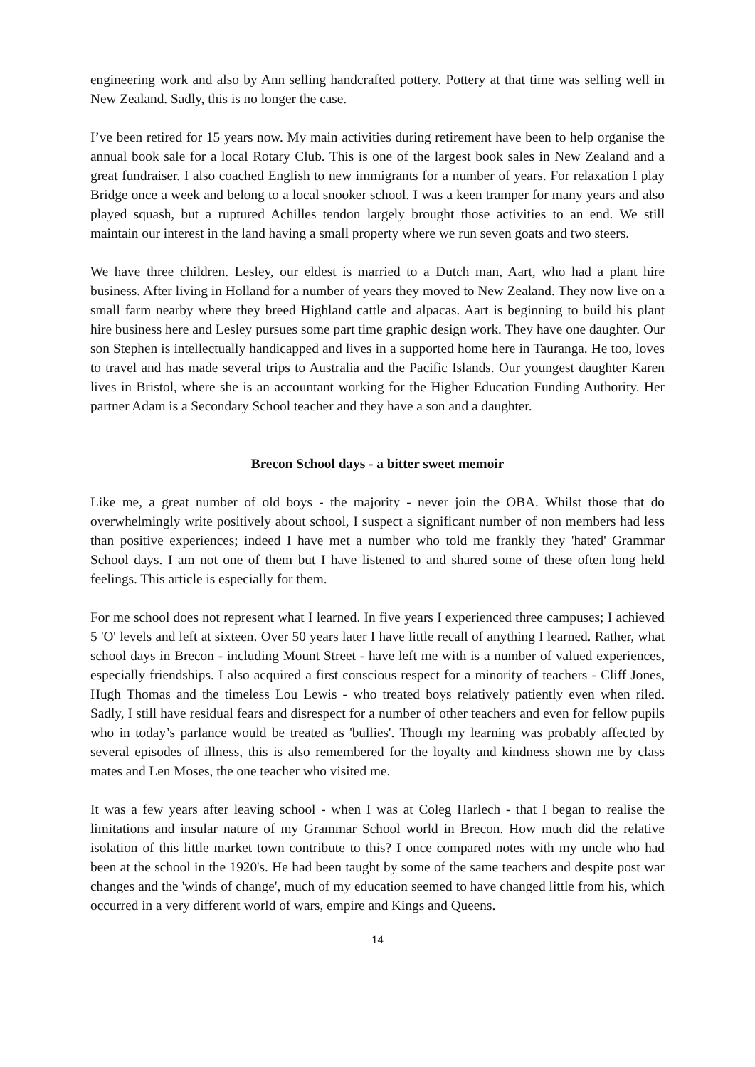engineering work and also by Ann selling handcrafted pottery. Pottery at that time was selling well in New Zealand. Sadly, this is no longer the case.
I’ve been retired for 15 years now. My main activities during retirement have been to help organise the annual book sale for a local Rotary Club. This is one of the largest book sales in New Zealand and a great fundraiser. I also coached English to new immigrants for a number of years. For relaxation I play Bridge once a week and belong to a local snooker school. I was a keen tramper for many years and also played squash, but a ruptured Achilles tendon largely brought those activities to an end. We still maintain our interest in the land having a small property where we run seven goats and two steers.
We have three children. Lesley, our eldest is married to a Dutch man, Aart, who had a plant hire business. After living in Holland for a number of years they moved to New Zealand. They now live on a small farm nearby where they breed Highland cattle and alpacas. Aart is beginning to build his plant hire business here and Lesley pursues some part time graphic design work. They have one daughter. Our son Stephen is intellectually handicapped and lives in a supported home here in Tauranga. He too, loves to travel and has made several trips to Australia and the Pacific Islands. Our youngest daughter Karen lives in Bristol, where she is an accountant working for the Higher Education Funding Authority. Her partner Adam is a Secondary School teacher and they have a son and a daughter.
Brecon School days - a bitter sweet memoir
Like me, a great number of old boys - the majority - never join the OBA. Whilst those that do overwhelmingly write positively about school, I suspect a significant number of non members had less than positive experiences; indeed I have met a number who told me frankly they 'hated' Grammar School days. I am not one of them but I have listened to and shared some of these often long held feelings. This article is especially for them.
For me school does not represent what I learned. In five years I experienced three campuses; I achieved 5 'O' levels and left at sixteen. Over 50 years later I have little recall of anything I learned. Rather, what school days in Brecon - including Mount Street - have left me with is a number of valued experiences, especially friendships. I also acquired a first conscious respect for a minority of teachers - Cliff Jones, Hugh Thomas and the timeless Lou Lewis - who treated boys relatively patiently even when riled. Sadly, I still have residual fears and disrespect for a number of other teachers and even for fellow pupils who in today’s parlance would be treated as 'bullies'. Though my learning was probably affected by several episodes of illness, this is also remembered for the loyalty and kindness shown me by class mates and Len Moses, the one teacher who visited me.
It was a few years after leaving school - when I was at Coleg Harlech - that I began to realise the limitations and insular nature of my Grammar School world in Brecon. How much did the relative isolation of this little market town contribute to this? I once compared notes with my uncle who had been at the school in the 1920's. He had been taught by some of the same teachers and despite post war changes and the 'winds of change', much of my education seemed to have changed little from his, which occurred in a very different world of wars, empire and Kings and Queens.
14